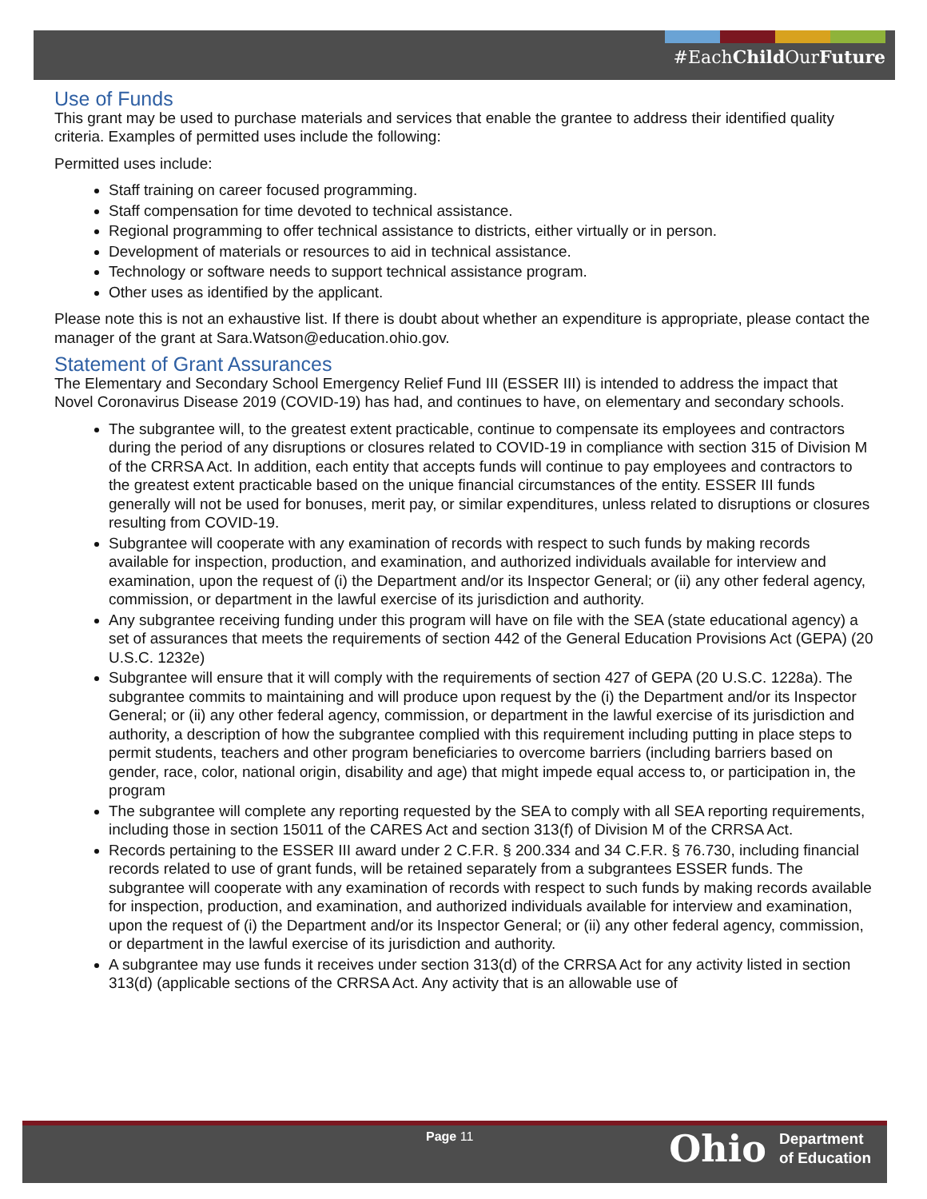#EachChild OurFuture
Use of Funds
This grant may be used to purchase materials and services that enable the grantee to address their identified quality criteria. Examples of permitted uses include the following:
Permitted uses include:
Staff training on career focused programming.
Staff compensation for time devoted to technical assistance.
Regional programming to offer technical assistance to districts, either virtually or in person.
Development of materials or resources to aid in technical assistance.
Technology or software needs to support technical assistance program.
Other uses as identified by the applicant.
Please note this is not an exhaustive list. If there is doubt about whether an expenditure is appropriate, please contact the manager of the grant at Sara.Watson@education.ohio.gov.
Statement of Grant Assurances
The Elementary and Secondary School Emergency Relief Fund III (ESSER III) is intended to address the impact that Novel Coronavirus Disease 2019 (COVID-19) has had, and continues to have, on elementary and secondary schools.
The subgrantee will, to the greatest extent practicable, continue to compensate its employees and contractors during the period of any disruptions or closures related to COVID-19 in compliance with section 315 of Division M of the CRRSA Act. In addition, each entity that accepts funds will continue to pay employees and contractors to the greatest extent practicable based on the unique financial circumstances of the entity. ESSER III funds generally will not be used for bonuses, merit pay, or similar expenditures, unless related to disruptions or closures resulting from COVID-19.
Subgrantee will cooperate with any examination of records with respect to such funds by making records available for inspection, production, and examination, and authorized individuals available for interview and examination, upon the request of (i) the Department and/or its Inspector General; or (ii) any other federal agency, commission, or department in the lawful exercise of its jurisdiction and authority.
Any subgrantee receiving funding under this program will have on file with the SEA (state educational agency) a set of assurances that meets the requirements of section 442 of the General Education Provisions Act (GEPA) (20 U.S.C. 1232e)
Subgrantee will ensure that it will comply with the requirements of section 427 of GEPA (20 U.S.C. 1228a). The subgrantee commits to maintaining and will produce upon request by the (i) the Department and/or its Inspector General; or (ii) any other federal agency, commission, or department in the lawful exercise of its jurisdiction and authority, a description of how the subgrantee complied with this requirement including putting in place steps to permit students, teachers and other program beneficiaries to overcome barriers (including barriers based on gender, race, color, national origin, disability and age) that might impede equal access to, or participation in, the program
The subgrantee will complete any reporting requested by the SEA to comply with all SEA reporting requirements, including those in section 15011 of the CARES Act and section 313(f) of Division M of the CRRSA Act.
Records pertaining to the ESSER III award under 2 C.F.R. § 200.334 and 34 C.F.R. § 76.730, including financial records related to use of grant funds, will be retained separately from a subgrantees ESSER funds. The subgrantee will cooperate with any examination of records with respect to such funds by making records available for inspection, production, and examination, and authorized individuals available for interview and examination, upon the request of (i) the Department and/or its Inspector General; or (ii) any other federal agency, commission, or department in the lawful exercise of its jurisdiction and authority.
A subgrantee may use funds it receives under section 313(d) of the CRRSA Act for any activity listed in section 313(d) (applicable sections of the CRRSA Act. Any activity that is an allowable use of
Page 11
Ohio Department
of Education